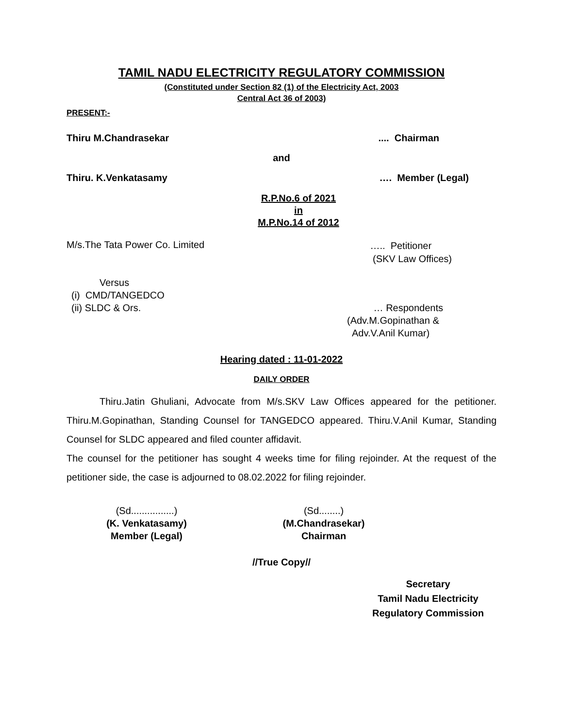TAMIL NADU ELECTRICITY REGULATORY COMMISSION
(Constituted under Section 82 (1) of the Electricity Act, 2003
Central Act 36 of 2003)
PRESENT:-
Thiru M.Chandrasekar.... Chairman
and
Thiru. K.Venkatasamy …. Member (Legal)
R.P.No.6 of 2021
in
M.P.No.14 of 2012
M/s.The Tata Power Co. Limited ….. Petitioner
(SKV Law Offices)
Versus
(i) CMD/TANGEDCO
(ii) SLDC & Ors. … Respondents
(Adv.M.Gopinathan &
Adv.V.Anil Kumar)
Hearing dated : 11-01-2022
DAILY ORDER
Thiru.Jatin Ghuliani, Advocate from M/s.SKV Law Offices appeared for the petitioner. Thiru.M.Gopinathan, Standing Counsel for TANGEDCO appeared. Thiru.V.Anil Kumar, Standing Counsel for SLDC appeared and filed counter affidavit.
The counsel for the petitioner has sought 4 weeks time for filing rejoinder. At the request of the petitioner side, the case is adjourned to 08.02.2022 for filing rejoinder.
(Sd................)
(K. Venkatasamy)
Member (Legal)
(Sd........)
(M.Chandrasekar)
Chairman
//True Copy//
Secretary
Tamil Nadu Electricity
Regulatory Commission